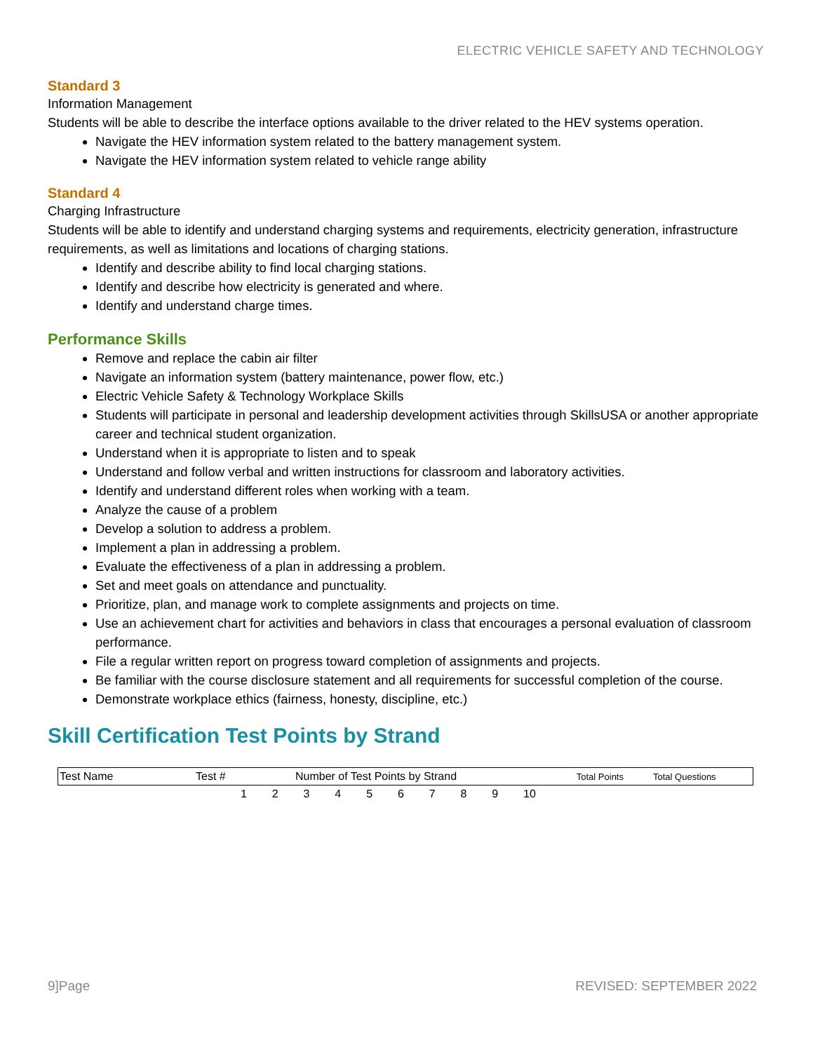ELECTRIC VEHICLE SAFETY AND TECHNOLOGY
Standard 3
Information Management
Students will be able to describe the interface options available to the driver related to the HEV systems operation.
Navigate the HEV information system related to the battery management system.
Navigate the HEV information system related to vehicle range ability
Standard 4
Charging Infrastructure
Students will be able to identify and understand charging systems and requirements, electricity generation, infrastructure requirements, as well as limitations and locations of charging stations.
Identify and describe ability to find local charging stations.
Identify and describe how electricity is generated and where.
Identify and understand charge times.
Performance Skills
Remove and replace the cabin air filter
Navigate an information system (battery maintenance, power flow, etc.)
Electric Vehicle Safety & Technology Workplace Skills
Students will participate in personal and leadership development activities through SkillsUSA or another appropriate career and technical student organization.
Understand when it is appropriate to listen and to speak
Understand and follow verbal and written instructions for classroom and laboratory activities.
Identify and understand different roles when working with a team.
Analyze the cause of a problem
Develop a solution to address a problem.
Implement a plan in addressing a problem.
Evaluate the effectiveness of a plan in addressing a problem.
Set and meet goals on attendance and punctuality.
Prioritize, plan, and manage work to complete assignments and projects on time.
Use an achievement chart for activities and behaviors in class that encourages a personal evaluation of classroom performance.
File a regular written report on progress toward completion of assignments and projects.
Be familiar with the course disclosure statement and all requirements for successful completion of the course.
Demonstrate workplace ethics (fairness, honesty, discipline, etc.)
Skill Certification Test Points by Strand
| Test Name | Test # | Number of Test Points by Strand | | | | | | | | | | Total Points | Total Questions |
| --- | --- | --- | --- | --- | --- | --- | --- | --- | --- | --- | --- | --- | --- |
| | | 1 | 2 | 3 | 4 | 5 | 6 | 7 | 8 | 9 | 10 | | |
9]Page REVISED: SEPTEMBER 2022